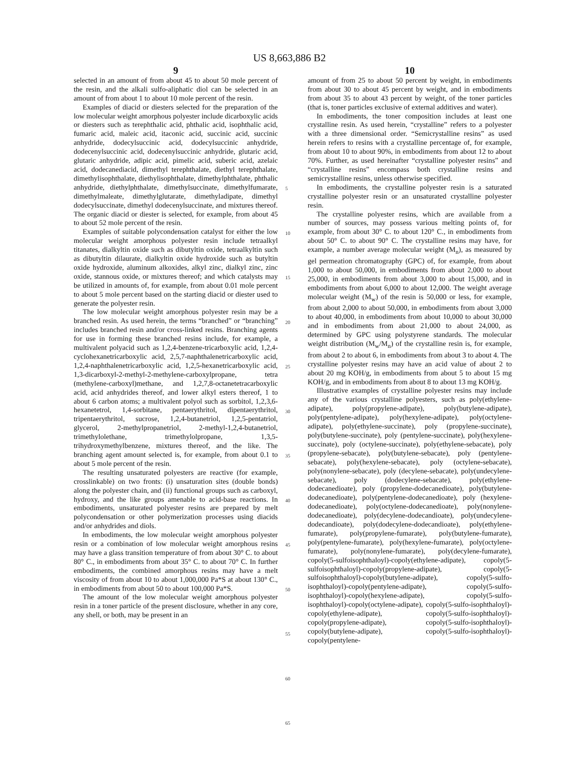US 8,663,886 B2
9
selected in an amount of from about 45 to about 50 mole percent of the resin, and the alkali sulfo-aliphatic diol can be selected in an amount of from about 1 to about 10 mole percent of the resin.
Examples of diacid or diesters selected for the preparation of the low molecular weight amorphous polyester include dicarboxylic acids or diesters such as terephthalic acid, phthalic acid, isophthalic acid, fumaric acid, maleic acid, itaconic acid, succinic acid, succinic anhydride, dodecylsuccinic acid, dodecylsuccinic anhydride, dodecenylsuccinic acid, dodecenylsuccinic anhydride, glutaric acid, glutaric anhydride, adipic acid, pimelic acid, suberic acid, azelaic acid, dodecanediacid, dimethyl terephthalate, diethyl terephthalate, dimethylisophthalate, diethylisophthalate, dimethylphthalate, phthalic anhydride, diethylphthalate, dimethylsuccinate, dimethylfumarate, dimethylmaleate, dimethylglutarate, dimethyladipate, dimethyl dodecylsuccinate, dimethyl dodecenylsuccinate, and mixtures thereof. The organic diacid or diester is selected, for example, from about 45 to about 52 mole percent of the resin.
Examples of suitable polycondensation catalyst for either the low molecular weight amorphous polyester resin include tetraalkyl titanates, dialkyltin oxide such as dibutyltin oxide, tetraalkyltin such as dibutyltin dilaurate, dialkyltin oxide hydroxide such as butyltin oxide hydroxide, aluminum alkoxides, alkyl zinc, dialkyl zinc, zinc oxide, stannous oxide, or mixtures thereof; and which catalysts may be utilized in amounts of, for example, from about 0.01 mole percent to about 5 mole percent based on the starting diacid or diester used to generate the polyester resin.
The low molecular weight amorphous polyester resin may be a branched resin. As used herein, the terms “branched” or “branching” includes branched resin and/or cross-linked resins. Branching agents for use in forming these branched resins include, for example, a multivalent polyacid such as 1,2,4-benzene-tricarboxylic acid, 1,2,4-cyclohexanetricarboxylic acid, 2,5,7-naphthalenetricarboxylic acid, 1,2,4-naphthalenetricarboxylic acid, 1,2,5-hexanetricarboxylic acid, 1,3-dicarboxyl-2-methyl-2-methylene-carboxylpropane, tetra (methylene-carboxyl)methane, and 1,2,7,8-octanetetracarboxylic acid, acid anhydrides thereof, and lower alkyl esters thereof, 1 to about 6 carbon atoms; a multivalent polyol such as sorbitol, 1,2,3,6-hexanetetrol, 1,4-sorbitane, pentaerythritol, dipentaerythritol, tripentaerythritol, sucrose, 1,2,4-butanetriol, 1,2,5-pentatriol, glycerol, 2-methylpropanetriol, 2-methyl-1,2,4-butanetriol, trimethylolethane, trimethylolpropane, 1,3,5-trihydroxymethylbenzene, mixtures thereof, and the like. The branching agent amount selected is, for example, from about 0.1 to about 5 mole percent of the resin.
The resulting unsaturated polyesters are reactive (for example, crosslinkable) on two fronts: (i) unsaturation sites (double bonds) along the polyester chain, and (ii) functional groups such as carboxyl, hydroxy, and the like groups amenable to acid-base reactions. In embodiments, unsaturated polyester resins are prepared by melt polycondensation or other polymerization processes using diacids and/or anhydrides and diols.
In embodiments, the low molecular weight amorphous polyester resin or a combination of low molecular weight amorphous resins may have a glass transition temperature of from about 30° C. to about 80° C., in embodiments from about 35° C. to about 70° C. In further embodiments, the combined amorphous resins may have a melt viscosity of from about 10 to about 1,000,000 Pa*S at about 130° C., in embodiments from about 50 to about 100,000 Pa*S.
The amount of the low molecular weight amorphous polyester resin in a toner particle of the present disclosure, whether in any core, any shell, or both, may be present in an
5
10
15
20
25
30
35
40
45
50
55
60
65
10
amount of from 25 to about 50 percent by weight, in embodiments from about 30 to about 45 percent by weight, and in embodiments from about 35 to about 43 percent by weight, of the toner particles (that is, toner particles exclusive of external additives and water).
In embodiments, the toner composition includes at least one crystalline resin. As used herein, “crystalline” refers to a polyester with a three dimensional order. “Semicrystalline resins” as used herein refers to resins with a crystalline percentage of, for example, from about 10 to about 90%, in embodiments from about 12 to about 70%. Further, as used hereinafter “crystalline polyester resins” and “crystalline resins” encompass both crystalline resins and semicrystalline resins, unless otherwise specified.
In embodiments, the crystalline polyester resin is a saturated crystalline polyester resin or an unsaturated crystalline polyester resin.
The crystalline polyester resins, which are available from a number of sources, may possess various melting points of, for example, from about 30° C. to about 120° C., in embodiments from about 50° C. to about 90° C. The crystalline resins may have, for example, a number average molecular weight (M<sub>n</sub>), as measured by gel permeation chromatography (GPC) of, for example, from about 1,000 to about 50,000, in embodiments from about 2,000 to about 25,000, in embodiments from about 3,000 to about 15,000, and in embodiments from about 6,000 to about 12,000. The weight average molecular weight (M<sub>w</sub>) of the resin is 50,000 or less, for example, from about 2,000 to about 50,000, in embodiments from about 3,000 to about 40,000, in embodiments from about 10,000 to about 30,000 and in embodiments from about 21,000 to about 24,000, as determined by GPC using polystyrene standards. The molecular weight distribution (M<sub>w</sub>/M<sub>n</sub>) of the crystalline resin is, for example, from about 2 to about 6, in embodiments from about 3 to about 4. The crystalline polyester resins may have an acid value of about 2 to about 20 mg KOH/g, in embodiments from about 5 to about 15 mg KOH/g, and in embodiments from about 8 to about 13 mg KOH/g.
Illustrative examples of crystalline polyester resins may include any of the various crystalline polyesters, such as poly(ethylene-adipate), poly(propylene-adipate), poly(butylene-adipate), poly(pentylene-adipate), poly(hexylene-adipate), poly(octylene-adipate), poly(ethylene-succinate), poly (propylene-succinate), poly(butylene-succinate), poly (pentylene-succinate), poly(hexylene-succinate), poly (octylene-succinate), poly(ethylene-sebacate), poly (propylene-sebacate), poly(butylene-sebacate), poly (pentylene-sebacate), poly(hexylene-sebacate), poly (octylene-sebacate), poly(nonylene-sebacate), poly (decylene-sebacate), poly(undecylene-sebacate), poly (dodecylene-sebacate), poly(ethylene-dodecanedioate), poly (propylene-dodecanedioate), poly(butylene-dodecanedioate), poly(pentylene-dodecanedioate), poly (hexylene-dodecanedioate), poly(octylene-dodecanedioate), poly(nonylene-dodecanedioate), poly(decylene-dodecandioate), poly(undecylene-dodecandioate), poly(dodecylene-dodecandioate), poly(ethylene-fumarate), poly(propylene-fumarate), poly(butylene-fumarate), poly(pentylene-fumarate), poly(hexylene-fumarate), poly(octylene-fumarate), poly(nonylene-fumarate), poly(decylene-fumarate), copoly(5-sulfoisophthaloyl)-copoly(ethylene-adipate), copoly(5-sulfoisophthaloyl)-copoly(propylene-adipate), copoly(5-sulfoisophthaloyl)-copoly(butylene-adipate), copoly(5-sulfo-isophthaloyl)-copoly(pentylene-adipate), copoly(5-sulfo-isophthaloyl)-copoly(hexylene-adipate), copoly(5-sulfo-isophthaloyl)-copoly(octylene-adipate), copoly(5-sulfo-isophthaloyl)-copoly(ethylene-adipate), copoly(5-sulfo-isophthaloyl)-copoly(propylene-adipate), copoly(5-sulfo-isophthaloyl)-copoly(butylene-adipate), copoly(5-sulfo-isophthaloyl)-copoly(pentylene-